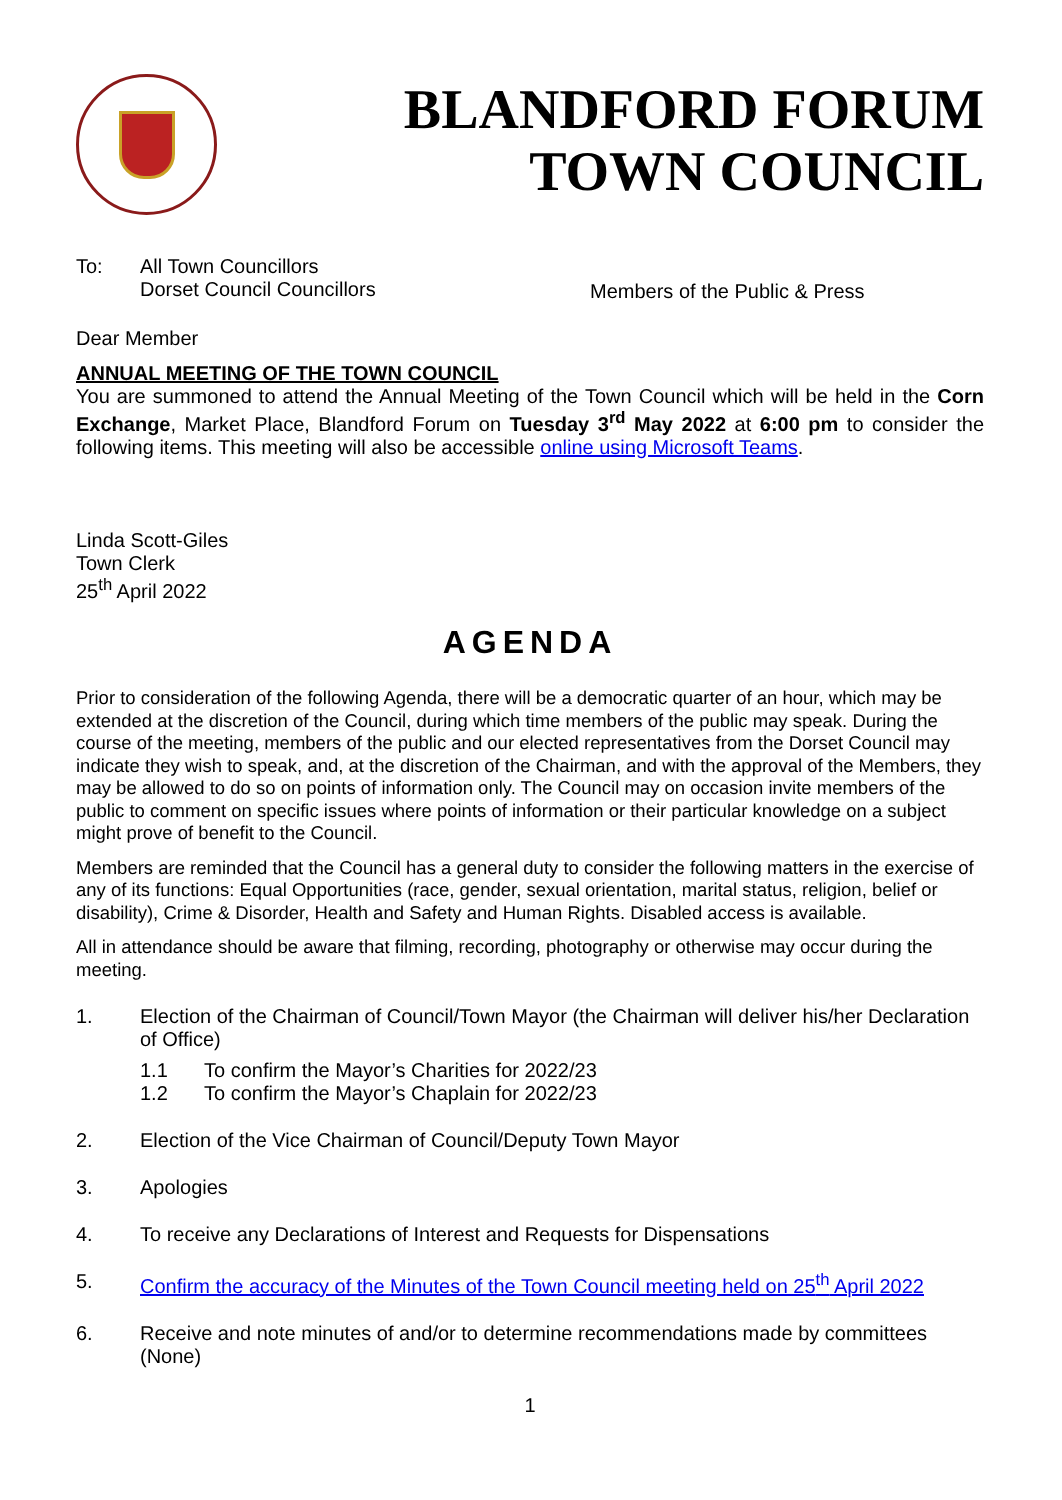BLANDFORD FORUM
TOWN COUNCIL
To: All Town Councillors
Dorset Council Councillors
Members of the Public & Press
Dear Member
ANNUAL MEETING OF THE TOWN COUNCIL
You are summoned to attend the Annual Meeting of the Town Council which will be held in the Corn Exchange, Market Place, Blandford Forum on Tuesday 3<sup>rd</sup> May 2022 at 6:00 pm to consider the following items. This meeting will also be accessible online using Microsoft Teams.
Linda Scott-Giles
Town Clerk
25<sup>th</sup> April 2022
AGENDA
Prior to consideration of the following Agenda, there will be a democratic quarter of an hour, which may be extended at the discretion of the Council, during which time members of the public may speak. During the course of the meeting, members of the public and our elected representatives from the Dorset Council may indicate they wish to speak, and, at the discretion of the Chairman, and with the approval of the Members, they may be allowed to do so on points of information only. The Council may on occasion invite members of the public to comment on specific issues where points of information or their particular knowledge on a subject might prove of benefit to the Council.
Members are reminded that the Council has a general duty to consider the following matters in the exercise of any of its functions: Equal Opportunities (race, gender, sexual orientation, marital status, religion, belief or disability), Crime & Disorder, Health and Safety and Human Rights. Disabled access is available.
All in attendance should be aware that filming, recording, photography or otherwise may occur during the meeting.
1. Election of the Chairman of Council/Town Mayor (the Chairman will deliver his/her Declaration of Office)
1.1 To confirm the Mayor’s Charities for 2022/23
1.2 To confirm the Mayor’s Chaplain for 2022/23
2. Election of the Vice Chairman of Council/Deputy Town Mayor
3. Apologies
4. To receive any Declarations of Interest and Requests for Dispensations
5. Confirm the accuracy of the Minutes of the Town Council meeting held on 25<sup>th</sup> April 2022
6. Receive and note minutes of and/or to determine recommendations made by committees (None)
1